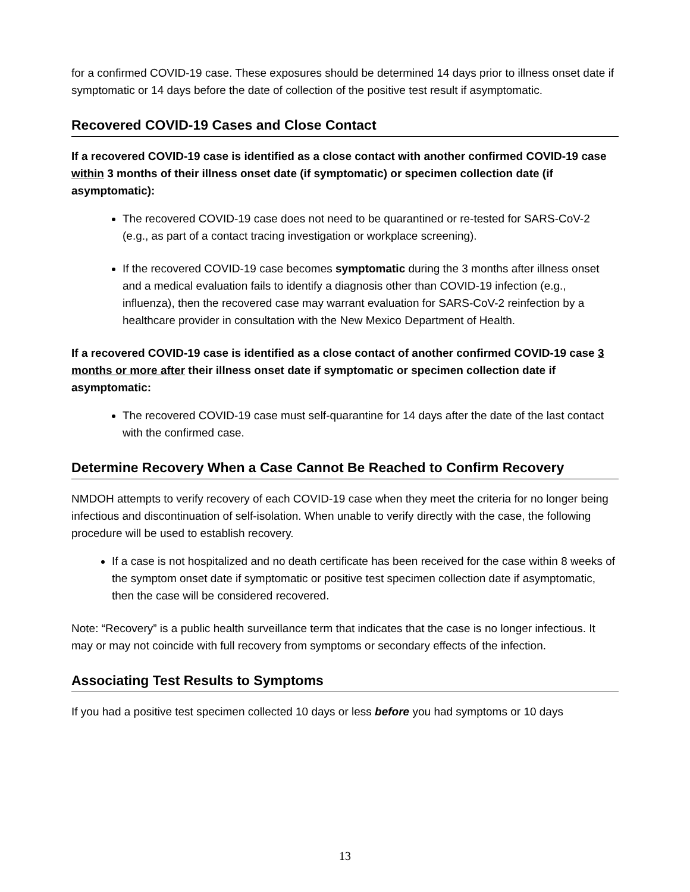for a confirmed COVID-19 case. These exposures should be determined 14 days prior to illness onset date if symptomatic or 14 days before the date of collection of the positive test result if asymptomatic.
Recovered COVID-19 Cases and Close Contact
If a recovered COVID-19 case is identified as a close contact with another confirmed COVID-19 case within 3 months of their illness onset date (if symptomatic) or specimen collection date (if asymptomatic):
The recovered COVID-19 case does not need to be quarantined or re-tested for SARS-CoV-2 (e.g., as part of a contact tracing investigation or workplace screening).
If the recovered COVID-19 case becomes symptomatic during the 3 months after illness onset and a medical evaluation fails to identify a diagnosis other than COVID-19 infection (e.g., influenza), then the recovered case may warrant evaluation for SARS-CoV-2 reinfection by a healthcare provider in consultation with the New Mexico Department of Health.
If a recovered COVID-19 case is identified as a close contact of another confirmed COVID-19 case 3 months or more after their illness onset date if symptomatic or specimen collection date if asymptomatic:
The recovered COVID-19 case must self-quarantine for 14 days after the date of the last contact with the confirmed case.
Determine Recovery When a Case Cannot Be Reached to Confirm Recovery
NMDOH attempts to verify recovery of each COVID-19 case when they meet the criteria for no longer being infectious and discontinuation of self-isolation. When unable to verify directly with the case, the following procedure will be used to establish recovery.
If a case is not hospitalized and no death certificate has been received for the case within 8 weeks of the symptom onset date if symptomatic or positive test specimen collection date if asymptomatic, then the case will be considered recovered.
Note: “Recovery” is a public health surveillance term that indicates that the case is no longer infectious. It may or may not coincide with full recovery from symptoms or secondary effects of the infection.
Associating Test Results to Symptoms
If you had a positive test specimen collected 10 days or less before you had symptoms or 10 days
13